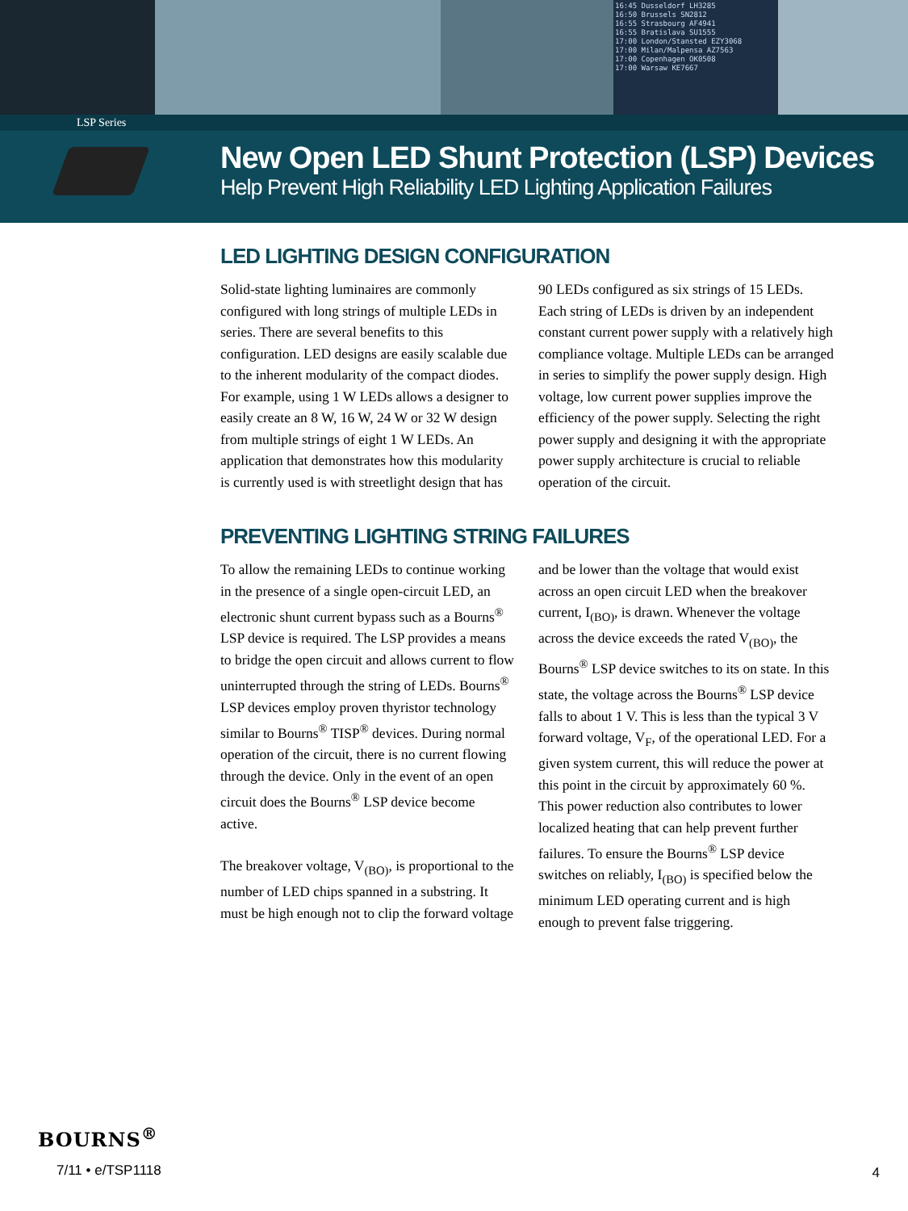16:45 Dusseldorf LH3285
16:50 Brussels SN2812
16:55 Strasbourg AF4941
16:55 Bratislava SU1555
17:00 London/Stansted EZY3068
17:00 Milan/Malpensa AZ7563
17:00 Copenhagen OK0508
17:00 Warsaw KE7667
LSP Series
New Open LED Shunt Protection (LSP) Devices
Help Prevent High Reliability LED Lighting Application Failures
LED LIGHTING DESIGN CONFIGURATION
Solid-state lighting luminaires are commonly configured with long strings of multiple LEDs in series. There are several benefits to this configuration. LED designs are easily scalable due to the inherent modularity of the compact diodes. For example, using 1 W LEDs allows a designer to easily create an 8 W, 16 W, 24 W or 32 W design from multiple strings of eight 1 W LEDs. An application that demonstrates how this modularity is currently used is with streetlight design that has 90 LEDs configured as six strings of 15 LEDs. Each string of LEDs is driven by an independent constant current power supply with a relatively high compliance voltage. Multiple LEDs can be arranged in series to simplify the power supply design. High voltage, low current power supplies improve the efficiency of the power supply. Selecting the right power supply and designing it with the appropriate power supply architecture is crucial to reliable operation of the circuit.
PREVENTING LIGHTING STRING FAILURES
To allow the remaining LEDs to continue working in the presence of a single open-circuit LED, an electronic shunt current bypass such as a Bourns<sup>®</sup> LSP device is required. The LSP provides a means to bridge the open circuit and allows current to flow uninterrupted through the string of LEDs. Bourns<sup>®</sup> LSP devices employ proven thyristor technology similar to Bourns<sup>®</sup> TISP<sup>®</sup> devices. During normal operation of the circuit, there is no current flowing through the device. Only in the event of an open circuit does the Bourns<sup>®</sup> LSP device become active.
The breakover voltage, V<sub>(BO)</sub>, is proportional to the number of LED chips spanned in a substring. It must be high enough not to clip the forward voltage and be lower than the voltage that would exist across an open circuit LED when the breakover current, I<sub>(BO)</sub>, is drawn. Whenever the voltage across the device exceeds the rated V<sub>(BO)</sub>, the Bourns<sup>®</sup> LSP device switches to its on state. In this state, the voltage across the Bourns<sup>®</sup> LSP device falls to about 1 V. This is less than the typical 3 V forward voltage, V<sub>F</sub>, of the operational LED. For a given system current, this will reduce the power at this point in the circuit by approximately 60 %. This power reduction also contributes to lower localized heating that can help prevent further failures. To ensure the Bourns<sup>®</sup> LSP device switches on reliably, I<sub>(BO)</sub> is specified below the minimum LED operating current and is high enough to prevent false triggering.
BOURNS<sup>®</sup>
7/11 • e/TSP1118
4